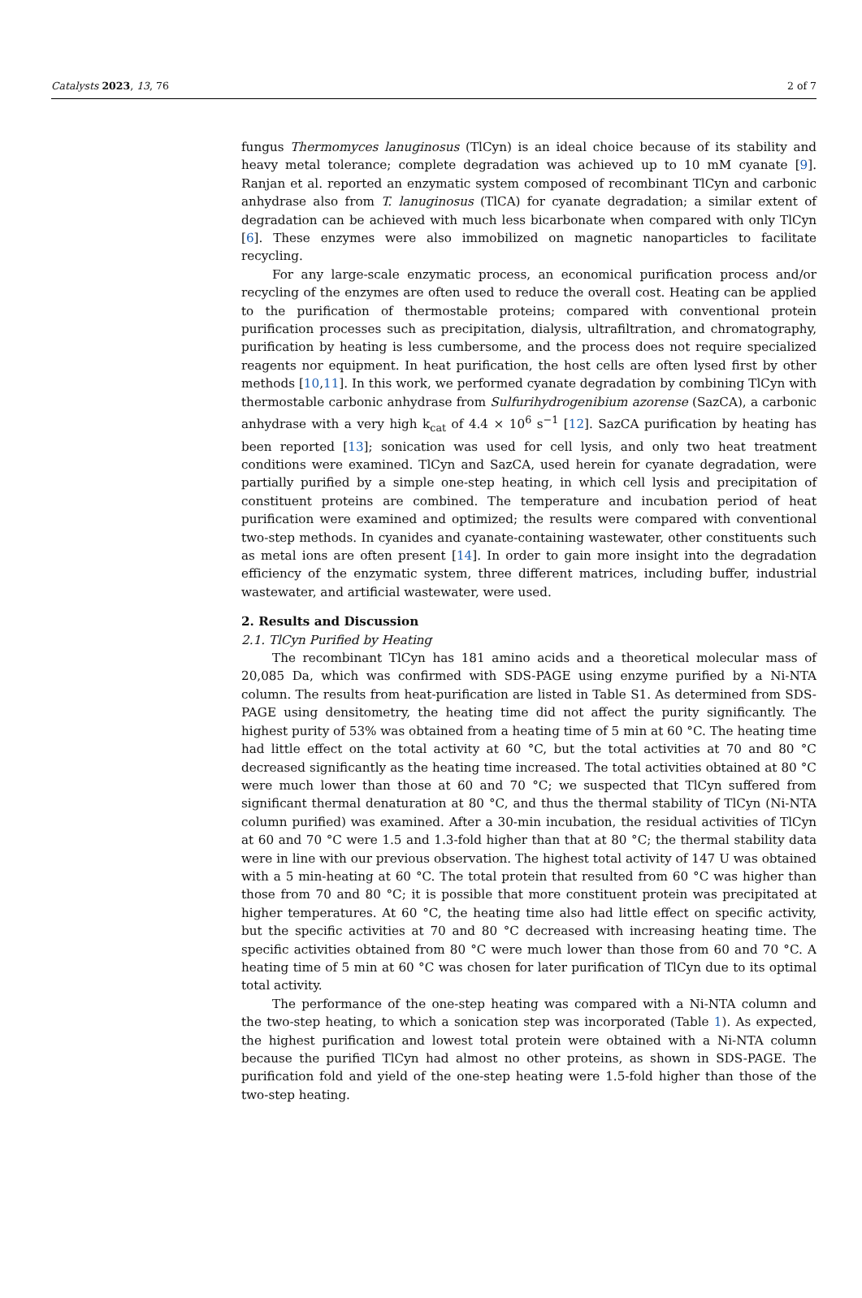Catalysts 2023, 13, 76 2 of 7
fungus Thermomyces lanuginosus (TlCyn) is an ideal choice because of its stability and heavy metal tolerance; complete degradation was achieved up to 10 mM cyanate [9]. Ranjan et al. reported an enzymatic system composed of recombinant TlCyn and carbonic anhydrase also from T. lanuginosus (TlCA) for cyanate degradation; a similar extent of degradation can be achieved with much less bicarbonate when compared with only TlCyn [6]. These enzymes were also immobilized on magnetic nanoparticles to facilitate recycling.
For any large-scale enzymatic process, an economical purification process and/or recycling of the enzymes are often used to reduce the overall cost. Heating can be applied to the purification of thermostable proteins; compared with conventional protein purification processes such as precipitation, dialysis, ultrafiltration, and chromatography, purification by heating is less cumbersome, and the process does not require specialized reagents nor equipment. In heat purification, the host cells are often lysed first by other methods [10,11]. In this work, we performed cyanate degradation by combining TlCyn with thermostable carbonic anhydrase from Sulfurihydrogenibium azorense (SazCA), a carbonic anhydrase with a very high k<sub>cat</sub> of 4.4 × 10<sup>6</sup> s<sup>−1</sup> [12]. SazCA purification by heating has been reported [13]; sonication was used for cell lysis, and only two heat treatment conditions were examined. TlCyn and SazCA, used herein for cyanate degradation, were partially purified by a simple one-step heating, in which cell lysis and precipitation of constituent proteins are combined. The temperature and incubation period of heat purification were examined and optimized; the results were compared with conventional two-step methods. In cyanides and cyanate-containing wastewater, other constituents such as metal ions are often present [14]. In order to gain more insight into the degradation efficiency of the enzymatic system, three different matrices, including buffer, industrial wastewater, and artificial wastewater, were used.
2. Results and Discussion
2.1. TlCyn Purified by Heating
The recombinant TlCyn has 181 amino acids and a theoretical molecular mass of 20,085 Da, which was confirmed with SDS-PAGE using enzyme purified by a Ni-NTA column. The results from heat-purification are listed in Table S1. As determined from SDS-PAGE using densitometry, the heating time did not affect the purity significantly. The highest purity of 53% was obtained from a heating time of 5 min at 60 °C. The heating time had little effect on the total activity at 60 °C, but the total activities at 70 and 80 °C decreased significantly as the heating time increased. The total activities obtained at 80 °C were much lower than those at 60 and 70 °C; we suspected that TlCyn suffered from significant thermal denaturation at 80 °C, and thus the thermal stability of TlCyn (Ni-NTA column purified) was examined. After a 30-min incubation, the residual activities of TlCyn at 60 and 70 °C were 1.5 and 1.3-fold higher than that at 80 °C; the thermal stability data were in line with our previous observation. The highest total activity of 147 U was obtained with a 5 min-heating at 60 °C. The total protein that resulted from 60 °C was higher than those from 70 and 80 °C; it is possible that more constituent protein was precipitated at higher temperatures. At 60 °C, the heating time also had little effect on specific activity, but the specific activities at 70 and 80 °C decreased with increasing heating time. The specific activities obtained from 80 °C were much lower than those from 60 and 70 °C. A heating time of 5 min at 60 °C was chosen for later purification of TlCyn due to its optimal total activity.
The performance of the one-step heating was compared with a Ni-NTA column and the two-step heating, to which a sonication step was incorporated (Table 1). As expected, the highest purification and lowest total protein were obtained with a Ni-NTA column because the purified TlCyn had almost no other proteins, as shown in SDS-PAGE. The purification fold and yield of the one-step heating were 1.5-fold higher than those of the two-step heating.